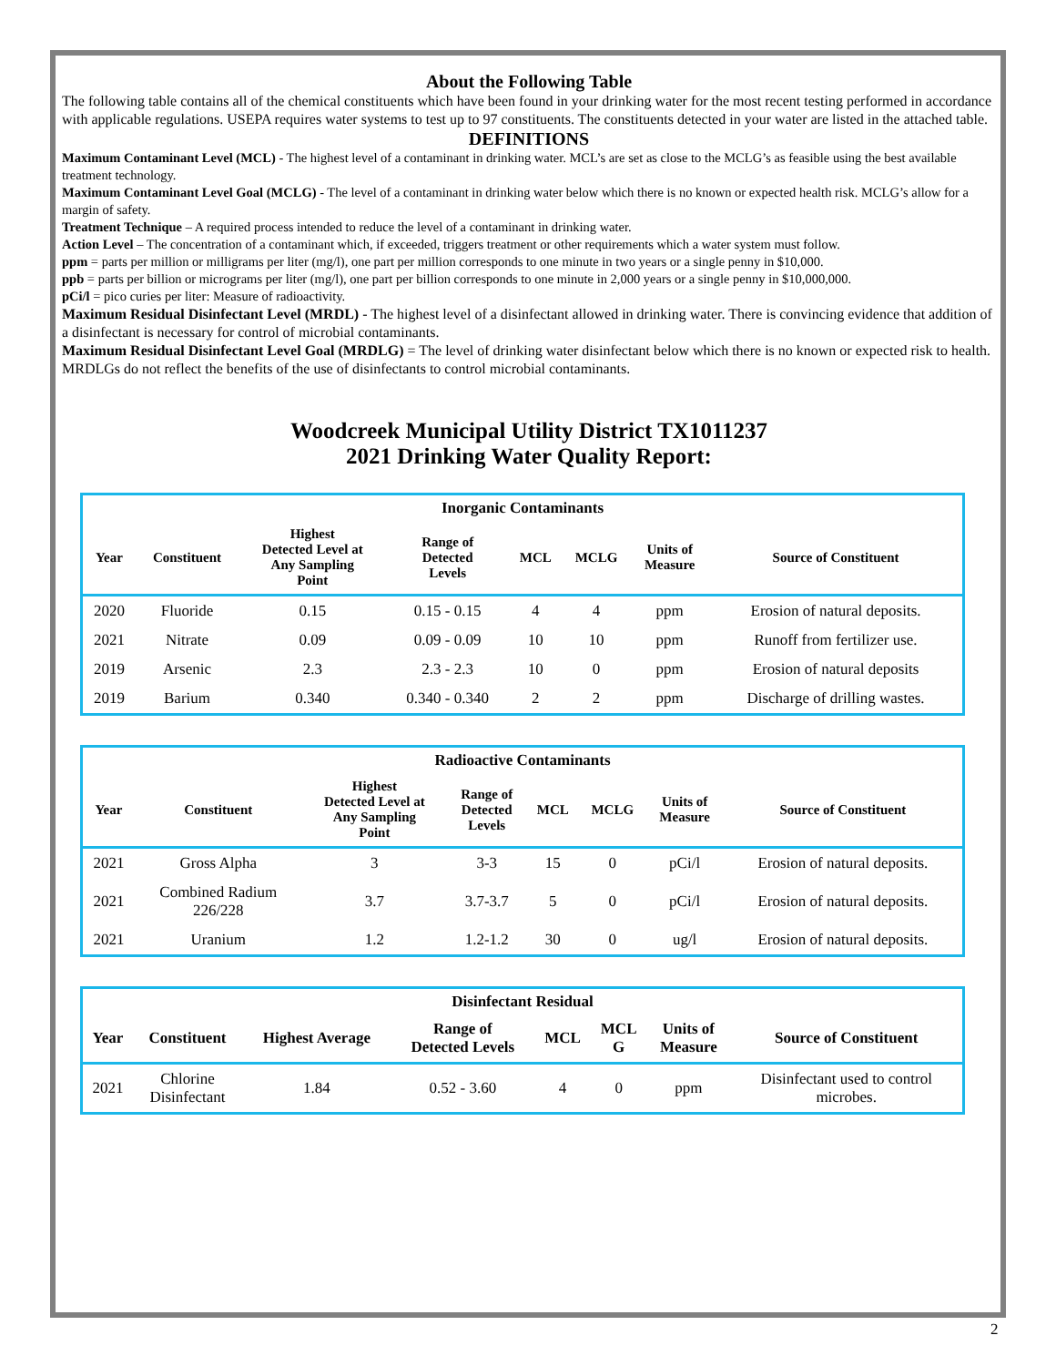About the Following Table
The following table contains all of the chemical constituents which have been found in your drinking water for the most recent testing performed in accordance with applicable regulations. USEPA requires water systems to test up to 97 constituents. The constituents detected in your water are listed in the attached table.
DEFINITIONS
Maximum Contaminant Level (MCL) - The highest level of a contaminant in drinking water. MCL’s are set as close to the MCLG’s as feasible using the best available treatment technology.
Maximum Contaminant Level Goal (MCLG) - The level of a contaminant in drinking water below which there is no known or expected health risk. MCLG’s allow for a margin of safety.
Treatment Technique – A required process intended to reduce the level of a contaminant in drinking water.
Action Level – The concentration of a contaminant which, if exceeded, triggers treatment or other requirements which a water system must follow.
ppm = parts per million or milligrams per liter (mg/l), one part per million corresponds to one minute in two years or a single penny in $10,000.
ppb = parts per billion or micrograms per liter (mg/l), one part per billion corresponds to one minute in 2,000 years or a single penny in $10,000,000.
pCi/l = pico curies per liter: Measure of radioactivity.
Maximum Residual Disinfectant Level (MRDL) - The highest level of a disinfectant allowed in drinking water. There is convincing evidence that addition of a disinfectant is necessary for control of microbial contaminants.
Maximum Residual Disinfectant Level Goal (MRDLG) = The level of drinking water disinfectant below which there is no known or expected risk to health. MRDLGs do not reflect the benefits of the use of disinfectants to control microbial contaminants.
Woodcreek Municipal Utility District TX1011237
2021 Drinking Water Quality Report:
| Inorganic Contaminants | | | | | | | |
| --- | --- | --- | --- | --- | --- | --- | --- |
| Year | Constituent | Highest Detected Level at Any Sampling Point | Range of Detected Levels | MCL | MCLG | Units of Measure | Source of Constituent |
| 2020 | Fluoride | 0.15 | 0.15 - 0.15 | 4 | 4 | ppm | Erosion of natural deposits. |
| 2021 | Nitrate | 0.09 | 0.09 - 0.09 | 10 | 10 | ppm | Runoff from fertilizer use. |
| 2019 | Arsenic | 2.3 | 2.3 - 2.3 | 10 | 0 | ppm | Erosion of natural deposits |
| 2019 | Barium | 0.340 | 0.340 - 0.340 | 2 | 2 | ppm | Discharge of drilling wastes. |
| Radioactive Contaminants | | | | | | | |
| --- | --- | --- | --- | --- | --- | --- | --- |
| Year | Constituent | Highest Detected Level at Any Sampling Point | Range of Detected Levels | MCL | MCLG | Units of Measure | Source of Constituent |
| 2021 | Gross Alpha | 3 | 3-3 | 15 | 0 | pCi/l | Erosion of natural deposits. |
| 2021 | Combined Radium 226/228 | 3.7 | 3.7-3.7 | 5 | 0 | pCi/l | Erosion of natural deposits. |
| 2021 | Uranium | 1.2 | 1.2-1.2 | 30 | 0 | ug/l | Erosion of natural deposits. |
| Disinfectant Residual | | | | | | | |
| --- | --- | --- | --- | --- | --- | --- | --- |
| Year | Constituent | Highest Average | Range of Detected Levels | MCL | MCL G | Units of Measure | Source of Constituent |
| 2021 | Chlorine Disinfectant | 1.84 | 0.52 - 3.60 | 4 | 0 | ppm | Disinfectant used to control microbes. |
2